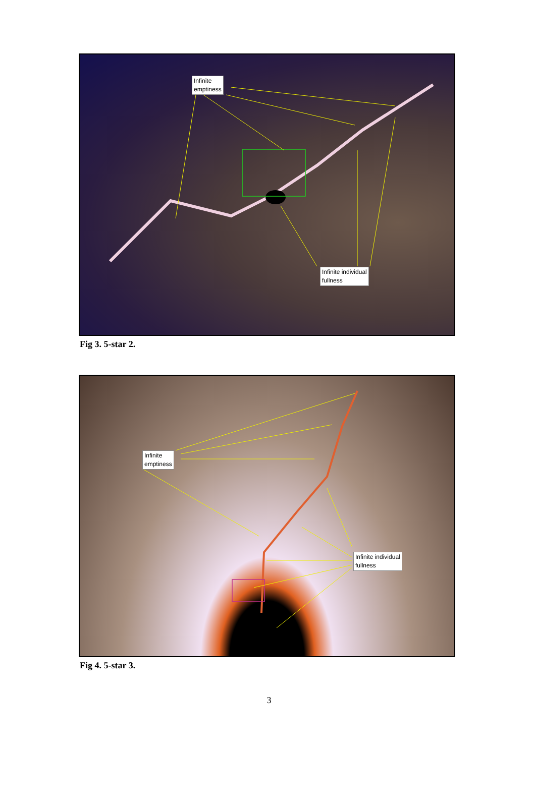Infinite
emptiness
Infinite individual
fullness
Fig 3. 5-star 2.
Infinite
emptiness
Infinite individual
fullness
Fig 4. 5-star 3.
3